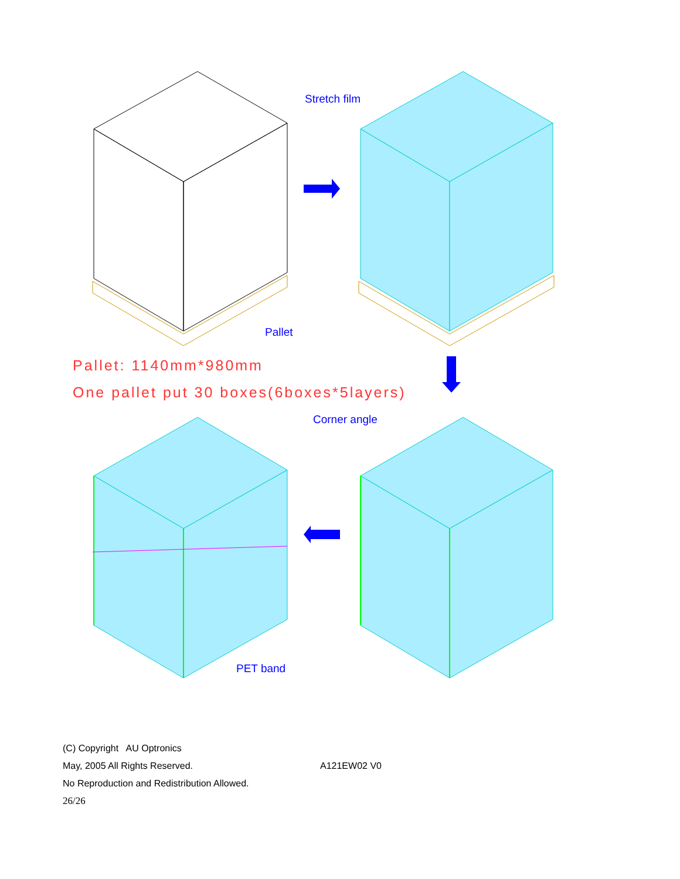Stretch film
Pallet
Pallet: 1140mm*980mm
One pallet put 30 boxes(6boxes*5layers)
Corner angle
PET band
(C) Copyright AU Optronics
May, 2005 All Rights Reserved. A121EW02 V0
No Reproduction and Redistribution Allowed.
26/26